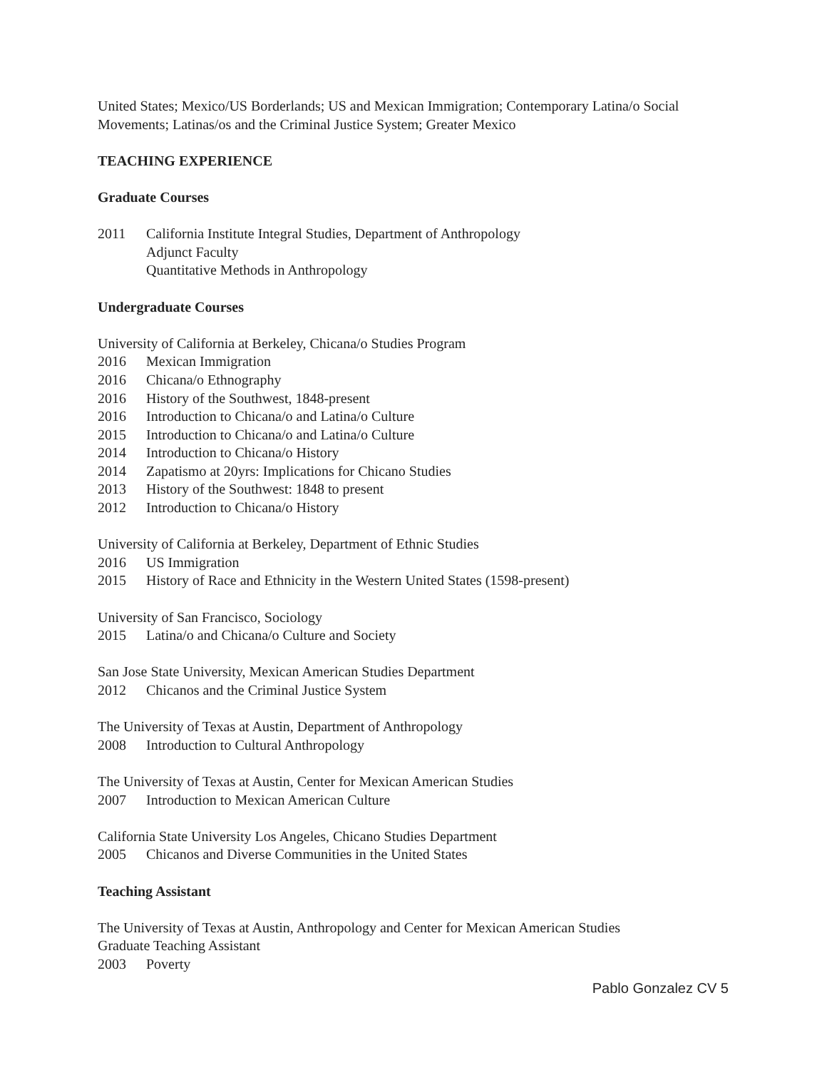United States; Mexico/US Borderlands; US and Mexican Immigration; Contemporary Latina/o Social Movements; Latinas/os and the Criminal Justice System; Greater Mexico
TEACHING EXPERIENCE
Graduate Courses
2011 California Institute Integral Studies, Department of Anthropology
Adjunct Faculty
Quantitative Methods in Anthropology
Undergraduate Courses
University of California at Berkeley, Chicana/o Studies Program
2016 Mexican Immigration
2016 Chicana/o Ethnography
2016 History of the Southwest, 1848-present
2016 Introduction to Chicana/o and Latina/o Culture
2015 Introduction to Chicana/o and Latina/o Culture
2014 Introduction to Chicana/o History
2014 Zapatismo at 20yrs: Implications for Chicano Studies
2013 History of the Southwest: 1848 to present
2012 Introduction to Chicana/o History
University of California at Berkeley, Department of Ethnic Studies
2016 US Immigration
2015 History of Race and Ethnicity in the Western United States (1598-present)
University of San Francisco, Sociology
2015 Latina/o and Chicana/o Culture and Society
San Jose State University, Mexican American Studies Department
2012 Chicanos and the Criminal Justice System
The University of Texas at Austin, Department of Anthropology
2008 Introduction to Cultural Anthropology
The University of Texas at Austin, Center for Mexican American Studies
2007 Introduction to Mexican American Culture
California State University Los Angeles, Chicano Studies Department
2005 Chicanos and Diverse Communities in the United States
Teaching Assistant
The University of Texas at Austin, Anthropology and Center for Mexican American Studies
Graduate Teaching Assistant
2003 Poverty
Pablo Gonzalez CV 5